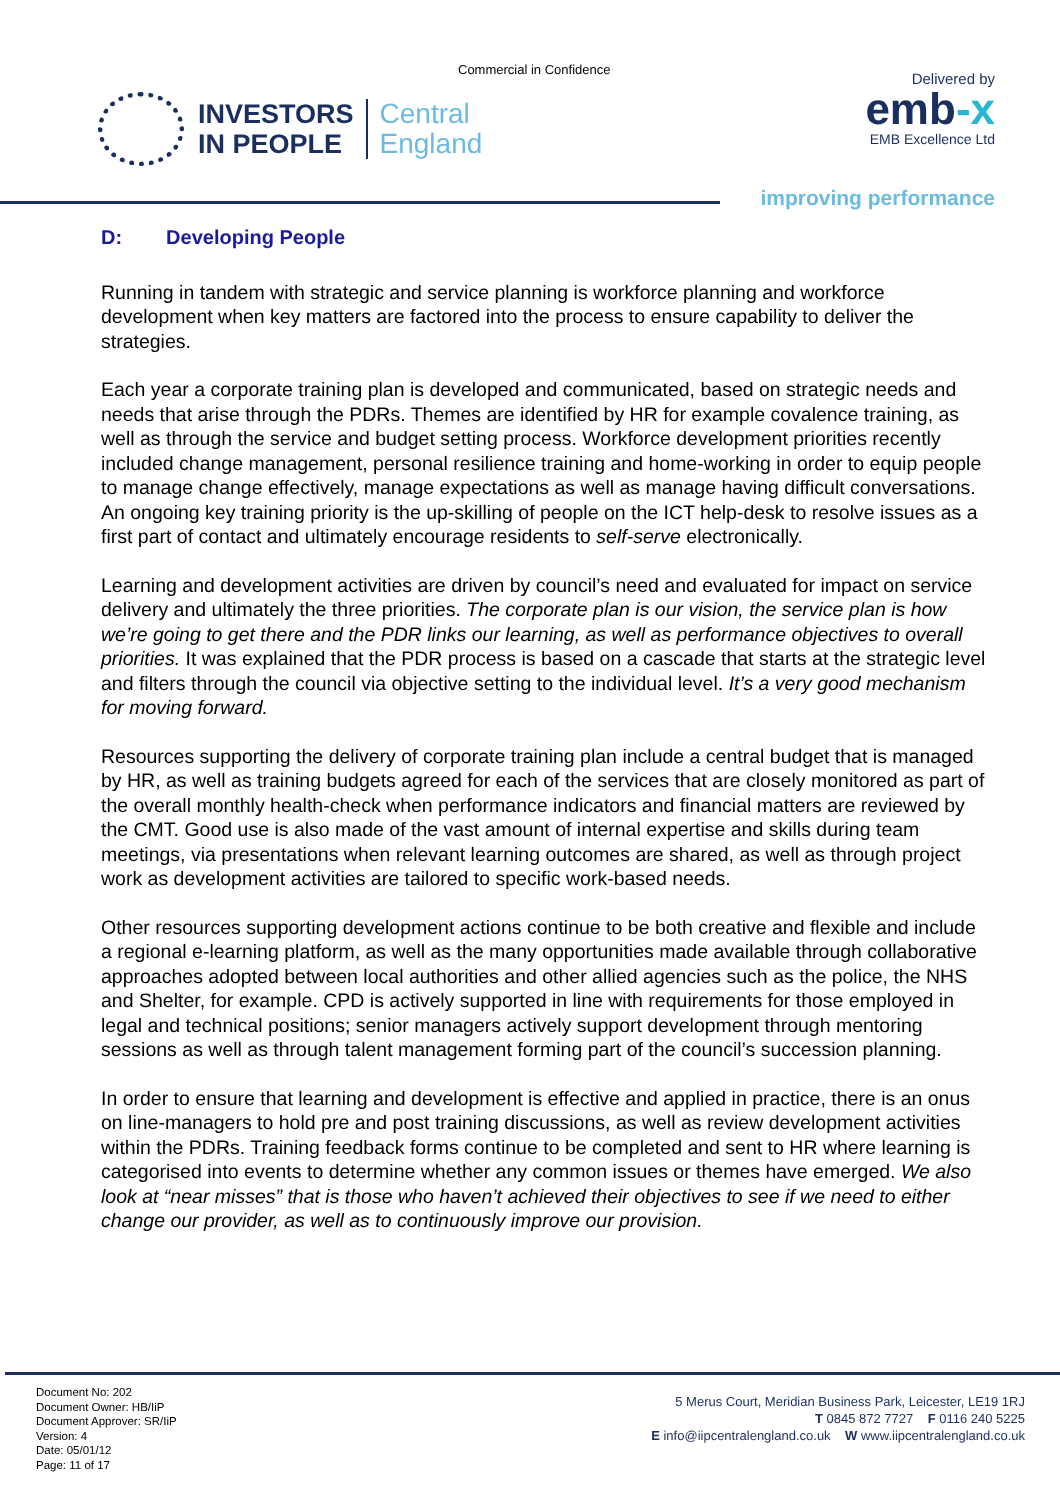Commercial in Confidence
INVESTORS
IN PEOPLE
Central
England
Delivered by
emb-x
EMB Excellence Ltd
improving performance
D: Developing People
Running in tandem with strategic and service planning is workforce planning and workforce development when key matters are factored into the process to ensure capability to deliver the strategies.
Each year a corporate training plan is developed and communicated, based on strategic needs and needs that arise through the PDRs. Themes are identified by HR for example covalence training, as well as through the service and budget setting process. Workforce development priorities recently included change management, personal resilience training and home-working in order to equip people to manage change effectively, manage expectations as well as manage having difficult conversations. An ongoing key training priority is the up-skilling of people on the ICT help-desk to resolve issues as a first part of contact and ultimately encourage residents to self-serve electronically.
Learning and development activities are driven by council’s need and evaluated for impact on service delivery and ultimately the three priorities. The corporate plan is our vision, the service plan is how we’re going to get there and the PDR links our learning, as well as performance objectives to overall priorities. It was explained that the PDR process is based on a cascade that starts at the strategic level and filters through the council via objective setting to the individual level. It’s a very good mechanism for moving forward.
Resources supporting the delivery of corporate training plan include a central budget that is managed by HR, as well as training budgets agreed for each of the services that are closely monitored as part of the overall monthly health-check when performance indicators and financial matters are reviewed by the CMT. Good use is also made of the vast amount of internal expertise and skills during team meetings, via presentations when relevant learning outcomes are shared, as well as through project work as development activities are tailored to specific work-based needs.
Other resources supporting development actions continue to be both creative and flexible and include a regional e-learning platform, as well as the many opportunities made available through collaborative approaches adopted between local authorities and other allied agencies such as the police, the NHS and Shelter, for example. CPD is actively supported in line with requirements for those employed in legal and technical positions; senior managers actively support development through mentoring sessions as well as through talent management forming part of the council’s succession planning.
In order to ensure that learning and development is effective and applied in practice, there is an onus on line-managers to hold pre and post training discussions, as well as review development activities within the PDRs. Training feedback forms continue to be completed and sent to HR where learning is categorised into events to determine whether any common issues or themes have emerged. We also look at “near misses” that is those who haven’t achieved their objectives to see if we need to either change our provider, as well as to continuously improve our provision.
Document No: 202
Document Owner: HB/IiP
Document Approver: SR/IiP
Version: 4
Date: 05/01/12
Page: 11 of 17
5 Merus Court, Meridian Business Park, Leicester, LE19 1RJ
T 0845 872 7727 F 0116 240 5225
E info@iipcentralengland.co.uk W www.iipcentralengland.co.uk